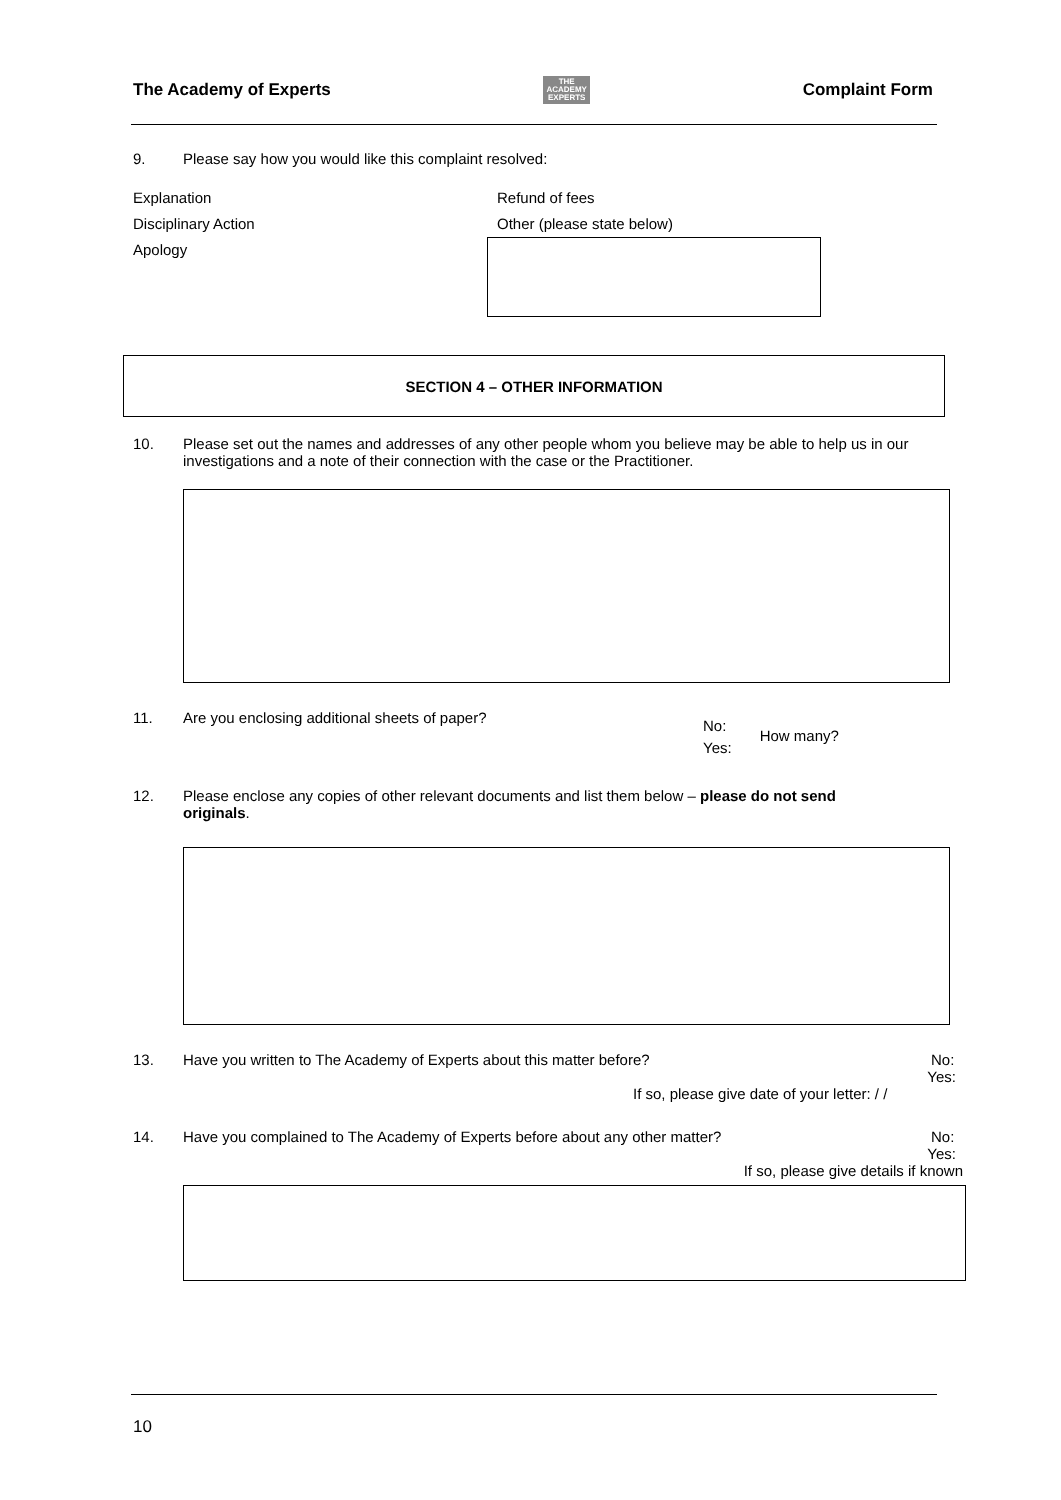The Academy of Experts THE
ACADEMY
EXPERTS Complaint Form
9. Please say how you would like this complaint resolved:
Explanation
Disciplinary Action
Apology
Refund of fees
Other (please state below)
SECTION 4 – OTHER INFORMATION
10. Please set out the names and addresses of any other people whom you believe may be able to help us in our investigations and a note of their connection with the case or the Practitioner.
11. Are you enclosing additional sheets of paper? No:
Yes: How many?
12. Please enclose any copies of other relevant documents and list them below – please do not send originals.
13. Have you written to The Academy of Experts about this matter before? No:
Yes:
If so, please give date of your letter: / /
14. Have you complained to The Academy of Experts before about any other matter? No:
Yes:
If so, please give details if known
10